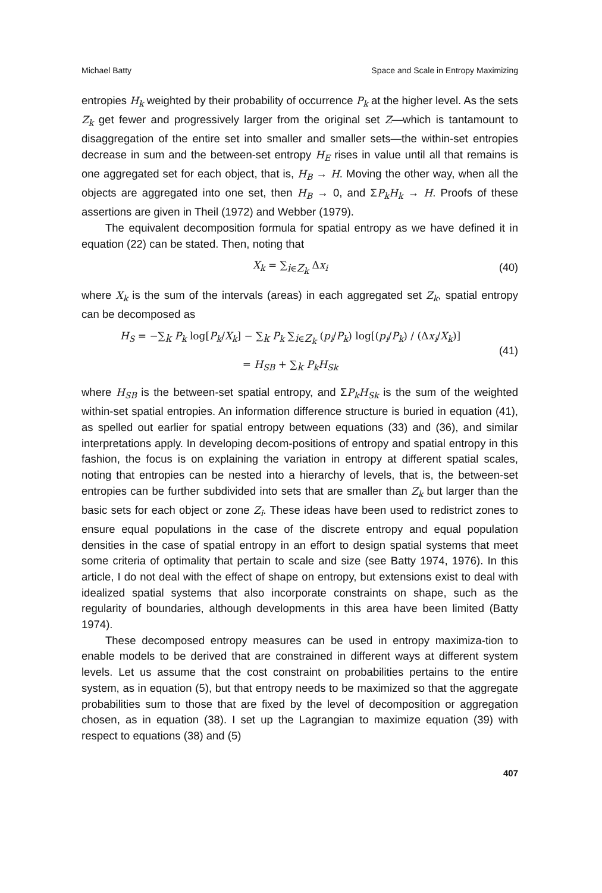Michael Batty Space and Scale in Entropy Maximizing
entropies H<sub>k</sub> weighted by their probability of occurrence P<sub>k</sub> at the higher level. As the sets Z<sub>k</sub> get fewer and progressively larger from the original set Z—which is tantamount to disaggregation of the entire set into smaller and smaller sets—the within-set entropies decrease in sum and the between-set entropy H<sub>E</sub> rises in value until all that remains is one aggregated set for each object, that is, H<sub>B</sub> → H. Moving the other way, when all the objects are aggregated into one set, then H<sub>B</sub> → 0, and ΣP<sub>k</sub>H<sub>k</sub> → H. Proofs of these assertions are given in Theil (1972) and Webber (1979).
The equivalent decomposition formula for spatial entropy as we have defined it in equation (22) can be stated. Then, noting that
X<sub>k</sub> = ∑<sub>i∈Z<sub>k</sub></sub> Δx<sub>i</sub> (40)
where X<sub>k</sub> is the sum of the intervals (areas) in each aggregated set Z<sub>k</sub>, spatial entropy can be decomposed as
H<sub>S</sub> = −∑<sub>k</sub> P<sub>k</sub> log[P<sub>k</sub>/X<sub>k</sub>] − ∑<sub>k</sub> P<sub>k</sub> ∑<sub>i∈Z<sub>k</sub></sub> (p<sub>i</sub>/P<sub>k</sub>) log[(p<sub>i</sub>/P<sub>k</sub>) / (Δx<sub>i</sub>/X<sub>k</sub>)]
= H<sub>SB</sub> + ∑<sub>k</sub> P<sub>k</sub>H<sub>Sk</sub> (41)
where H<sub>SB</sub> is the between-set spatial entropy, and ΣP<sub>k</sub>H<sub>Sk</sub> is the sum of the weighted within-set spatial entropies. An information difference structure is buried in equation (41), as spelled out earlier for spatial entropy between equations (33) and (36), and similar interpretations apply. In developing decom-positions of entropy and spatial entropy in this fashion, the focus is on explaining the variation in entropy at different spatial scales, noting that entropies can be nested into a hierarchy of levels, that is, the between-set entropies can be further subdivided into sets that are smaller than Z<sub>k</sub> but larger than the basic sets for each object or zone Z<sub>i</sub>. These ideas have been used to redistrict zones to ensure equal populations in the case of the discrete entropy and equal population densities in the case of spatial entropy in an effort to design spatial systems that meet some criteria of optimality that pertain to scale and size (see Batty 1974, 1976). In this article, I do not deal with the effect of shape on entropy, but extensions exist to deal with idealized spatial systems that also incorporate constraints on shape, such as the regularity of boundaries, although developments in this area have been limited (Batty 1974).
These decomposed entropy measures can be used in entropy maximiza-tion to enable models to be derived that are constrained in different ways at different system levels. Let us assume that the cost constraint on probabilities pertains to the entire system, as in equation (5), but that entropy needs to be maximized so that the aggregate probabilities sum to those that are fixed by the level of decomposition or aggregation chosen, as in equation (38). I set up the Lagrangian to maximize equation (39) with respect to equations (38) and (5)
407